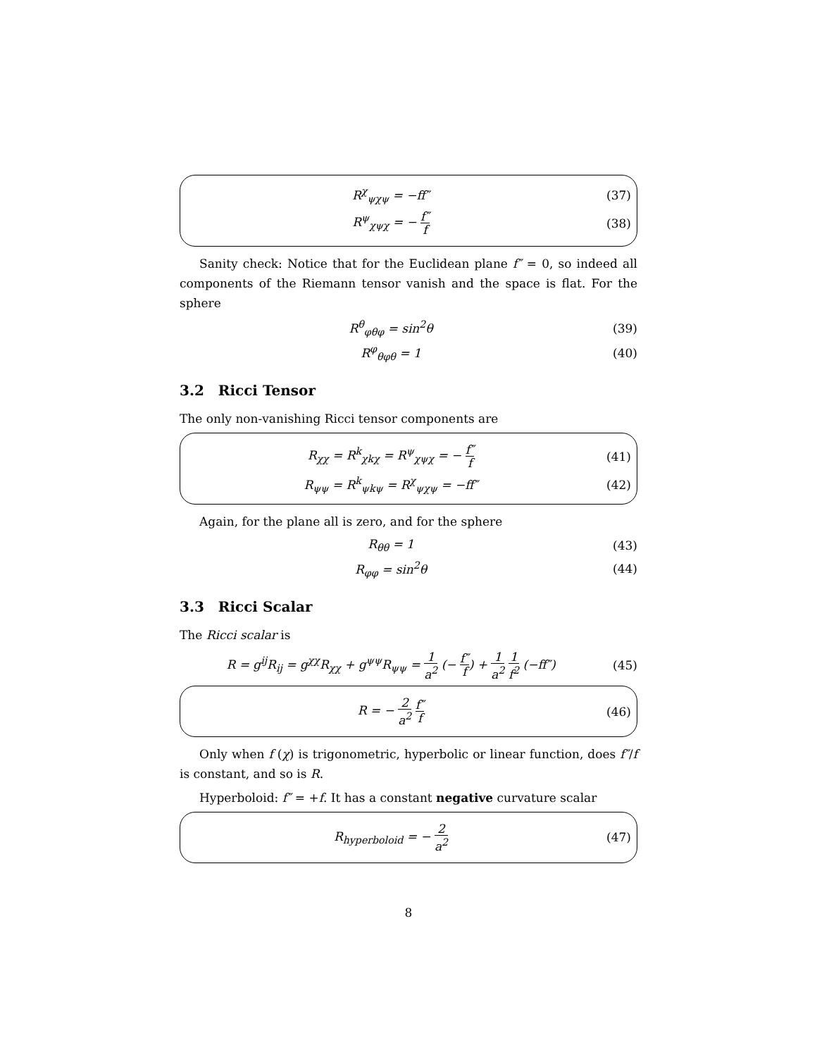R<sup>χ</sup><sub>ψχψ</sub> = −ff″ (37)
R<sup>ψ</sup><sub>χψχ</sub> = − f″ f
(38)
Sanity check: Notice that for the Euclidean plane f″ = 0, so indeed all components of the Riemann tensor vanish and the space is flat. For the sphere
R<sup>θ</sup><sub>φθφ</sub> = sin<sup>2</sup>θ (39)
R<sup>φ</sup><sub>θφθ</sub> = 1 (40)
3.2 Ricci Tensor
The only non-vanishing Ricci tensor components are
R<sub>χχ</sub> = R<sup>k</sup><sub>χkχ</sub> = R<sup>ψ</sup><sub>χψχ</sub> = − f″ f
(41)
R<sub>ψψ</sub> = R<sup>k</sup><sub>ψkψ</sub> = R<sup>χ</sup><sub>ψχψ</sub> = −ff″ (42)
Again, for the plane all is zero, and for the sphere
R<sub>θθ</sub> = 1 (43)
R<sub>φφ</sub> = sin<sup>2</sup>θ (44)
3.3 Ricci Scalar
The Ricci scalar is
R = g<sup>ij</sup>R<sub>ij</sub> = g<sup>χχ</sup>R<sub>χχ</sub> + g<sup>ψψ</sup>R<sub>ψψ</sub> = 1 a<sup>2</sup> (− f″ f) + 1 a<sup>2</sup> 1 f<sup>2</sup> (−ff″)
(45)
R = − 2 a<sup>2</sup> f″ f
(46)
Only when f (χ) is trigonometric, hyperbolic or linear function, does f″/f is constant, and so is R.
Hyperboloid: f″ = +f. It has a constant negative curvature scalar
R<sub>hyperboloid</sub> = − 2 a<sup>2</sup>
(47)
8